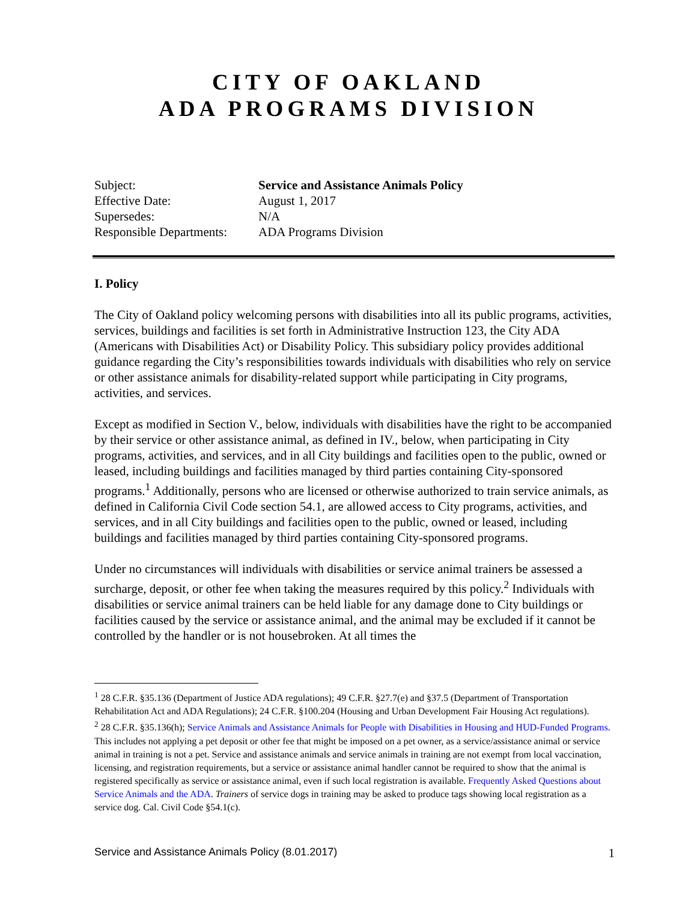CITY OF OAKLAND
ADA PROGRAMS DIVISION
| Subject: | Service and Assistance Animals Policy |
| Effective Date: | August 1, 2017 |
| Supersedes: | N/A |
| Responsible Departments: | ADA Programs Division |
I. Policy
The City of Oakland policy welcoming persons with disabilities into all its public programs, activities, services, buildings and facilities is set forth in Administrative Instruction 123, the City ADA (Americans with Disabilities Act) or Disability Policy. This subsidiary policy provides additional guidance regarding the City’s responsibilities towards individuals with disabilities who rely on service or other assistance animals for disability-related support while participating in City programs, activities, and services.
Except as modified in Section V., below, individuals with disabilities have the right to be accompanied by their service or other assistance animal, as defined in IV., below, when participating in City programs, activities, and services, and in all City buildings and facilities open to the public, owned or leased, including buildings and facilities managed by third parties containing City-sponsored programs.<sup>1</sup> Additionally, persons who are licensed or otherwise authorized to train service animals, as defined in California Civil Code section 54.1, are allowed access to City programs, activities, and services, and in all City buildings and facilities open to the public, owned or leased, including buildings and facilities managed by third parties containing City-sponsored programs.
Under no circumstances will individuals with disabilities or service animal trainers be assessed a surcharge, deposit, or other fee when taking the measures required by this policy.<sup>2</sup> Individuals with disabilities or service animal trainers can be held liable for any damage done to City buildings or facilities caused by the service or assistance animal, and the animal may be excluded if it cannot be controlled by the handler or is not housebroken. At all times the
<sup>1</sup> 28 C.F.R. §35.136 (Department of Justice ADA regulations); 49 C.F.R. §27.7(e) and §37.5 (Department of Transportation Rehabilitation Act and ADA Regulations); 24 C.F.R. §100.204 (Housing and Urban Development Fair Housing Act regulations).
<sup>2</sup> 28 C.F.R. §35.136(h); Service Animals and Assistance Animals for People with Disabilities in Housing and HUD-Funded Programs. This includes not applying a pet deposit or other fee that might be imposed on a pet owner, as a service/assistance animal or service animal in training is not a pet. Service and assistance animals and service animals in training are not exempt from local vaccination, licensing, and registration requirements, but a service or assistance animal handler cannot be required to show that the animal is registered specifically as service or assistance animal, even if such local registration is available. Frequently Asked Questions about Service Animals and the ADA. Trainers of service dogs in training may be asked to produce tags showing local registration as a service dog. Cal. Civil Code §54.1(c).
Service and Assistance Animals Policy (8.01.2017) 1